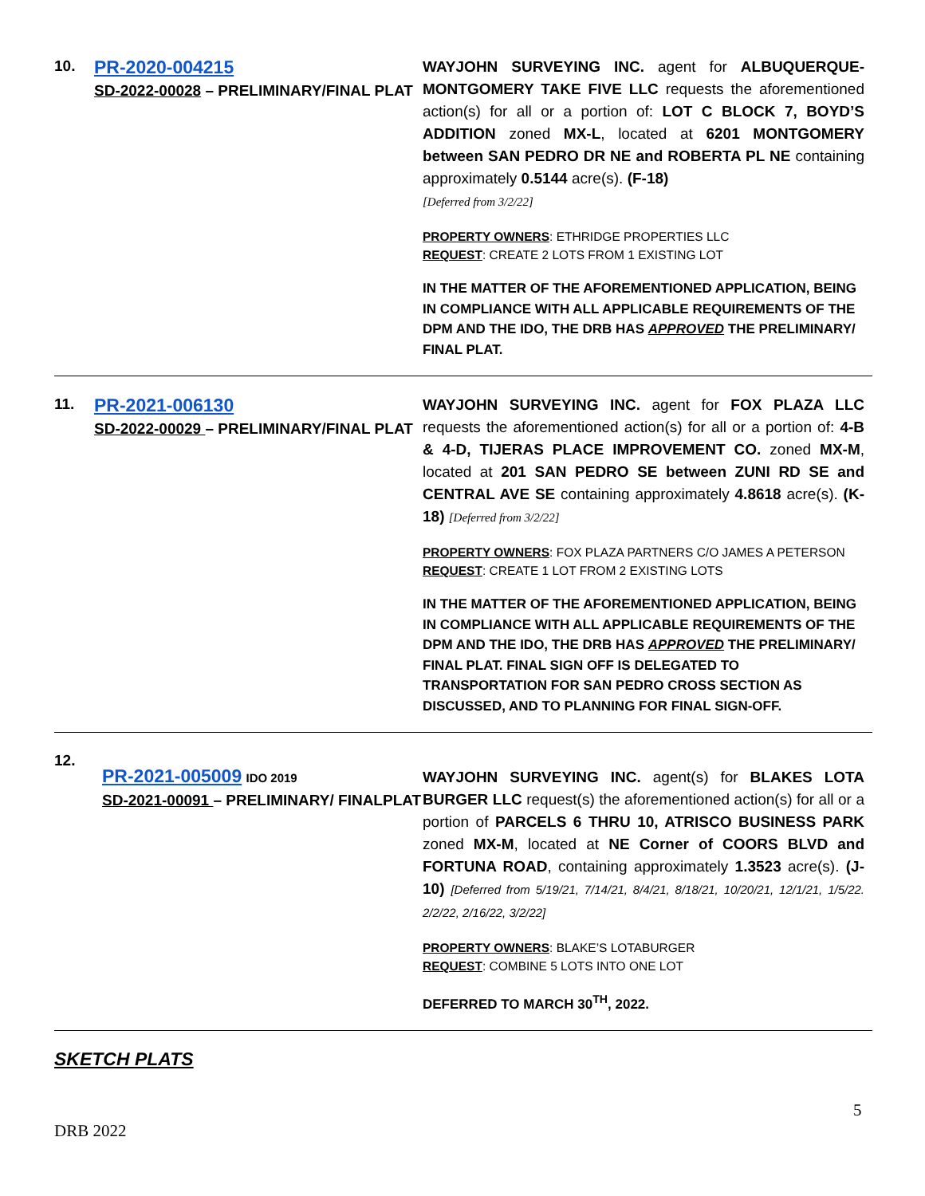10.
PR-2020-004215
SD-2022-00028 – PRELIMINARY/FINAL PLAT
WAYJOHN SURVEYING INC. agent for ALBUQUERQUE-MONTGOMERY TAKE FIVE LLC requests the aforementioned action(s) for all or a portion of: LOT C BLOCK 7, BOYD’S ADDITION zoned MX-L, located at 6201 MONTGOMERY between SAN PEDRO DR NE and ROBERTA PL NE containing approximately 0.5144 acre(s). (F-18)
[Deferred from 3/2/22]
PROPERTY OWNERS: ETHRIDGE PROPERTIES LLC
REQUEST: CREATE 2 LOTS FROM 1 EXISTING LOT
IN THE MATTER OF THE AFOREMENTIONED APPLICATION, BEING IN COMPLIANCE WITH ALL APPLICABLE REQUIREMENTS OF THE DPM AND THE IDO, THE DRB HAS APPROVED THE PRELIMINARY/ FINAL PLAT.
11.
PR-2021-006130
SD-2022-00029 – PRELIMINARY/FINAL PLAT
WAYJOHN SURVEYING INC. agent for FOX PLAZA LLC requests the aforementioned action(s) for all or a portion of: 4-B & 4-D, TIJERAS PLACE IMPROVEMENT CO. zoned MX-M, located at 201 SAN PEDRO SE between ZUNI RD SE and CENTRAL AVE SE containing approximately 4.8618 acre(s). (K-18) [Deferred from 3/2/22]
PROPERTY OWNERS: FOX PLAZA PARTNERS C/O JAMES A PETERSON
REQUEST: CREATE 1 LOT FROM 2 EXISTING LOTS
IN THE MATTER OF THE AFOREMENTIONED APPLICATION, BEING IN COMPLIANCE WITH ALL APPLICABLE REQUIREMENTS OF THE DPM AND THE IDO, THE DRB HAS APPROVED THE PRELIMINARY/ FINAL PLAT. FINAL SIGN OFF IS DELEGATED TO TRANSPORTATION FOR SAN PEDRO CROSS SECTION AS DISCUSSED, AND TO PLANNING FOR FINAL SIGN-OFF.
12.
PR-2021-005009 IDO 2019
SD-2021-00091 – PRELIMINARY/ FINALPLAT
WAYJOHN SURVEYING INC. agent(s) for BLAKES LOTA BURGER LLC request(s) the aforementioned action(s) for all or a portion of PARCELS 6 THRU 10, ATRISCO BUSINESS PARK zoned MX-M, located at NE Corner of COORS BLVD and FORTUNA ROAD, containing approximately 1.3523 acre(s). (J-10) [Deferred from 5/19/21, 7/14/21, 8/4/21, 8/18/21, 10/20/21, 12/1/21, 1/5/22. 2/2/22, 2/16/22, 3/2/22]
PROPERTY OWNERS: BLAKE’S LOTABURGER
REQUEST: COMBINE 5 LOTS INTO ONE LOT
DEFERRED TO MARCH 30<sup>TH</sup>, 2022.
SKETCH PLATS
5
DRB 2022